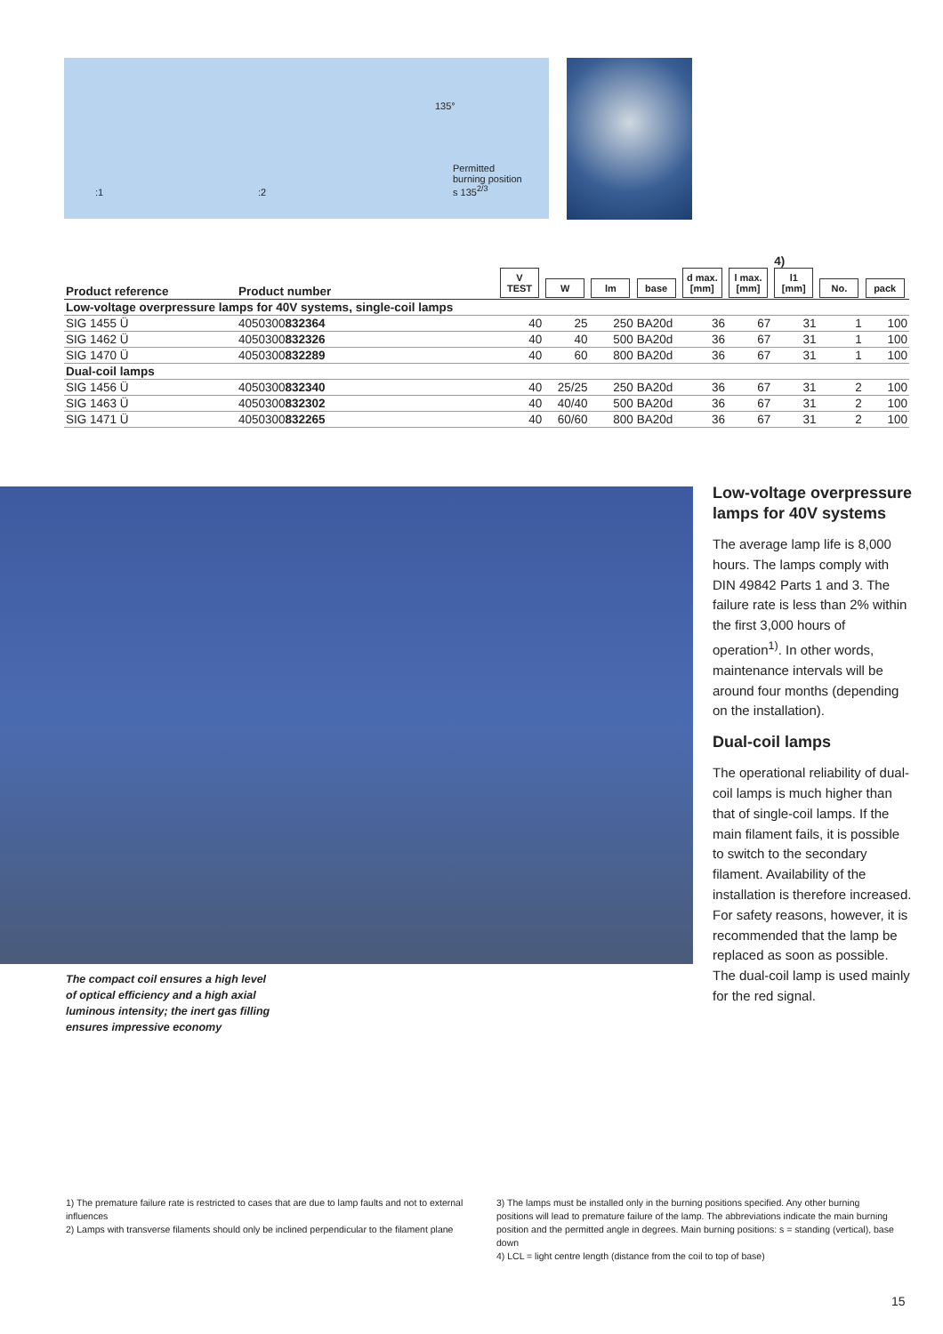:1:2
135°
Permitted
burning position
s 135<sup>2/3</sup>
| Product reference | Product number | V TEST | W | lm | base | d max. [mm] | l max. [mm] | 4) l1 [mm] | No. | pack |
| --- | --- | --- | --- | --- | --- | --- | --- | --- | --- | --- |
| Low-voltage overpressure lamps for 40V systems, single-coil lamps | | | | | | | | | | |
| SIG 1455 Ü | 4050300 832364 | 40 | 25 | 250 | BA20d | 36 | 67 | 31 | 1 | 100 |
| SIG 1462 Ü | 4050300 832326 | 40 | 40 | 500 | BA20d | 36 | 67 | 31 | 1 | 100 |
| SIG 1470 Ü | 4050300 832289 | 40 | 60 | 800 | BA20d | 36 | 67 | 31 | 1 | 100 |
| Dual-coil lamps | | | | | | | | | | |
| SIG 1456 Ü | 4050300 832340 | 40 | 25/25 | 250 | BA20d | 36 | 67 | 31 | 2 | 100 |
| SIG 1463 Ü | 4050300 832302 | 40 | 40/40 | 500 | BA20d | 36 | 67 | 31 | 2 | 100 |
| SIG 1471 Ü | 4050300 832265 | 40 | 60/60 | 800 | BA20d | 36 | 67 | 31 | 2 | 100 |
The compact coil ensures a high level of optical efficiency and a high axial luminous intensity; the inert gas filling ensures impressive economy
Low-voltage overpressure lamps for 40V systems
The average lamp life is 8,000 hours. The lamps comply with DIN 49842 Parts 1 and 3. The failure rate is less than 2% within the first 3,000 hours of operation<sup>1)</sup>. In other words, maintenance intervals will be around four months (depending on the installation).
Dual-coil lamps
The operational reliability of dual-coil lamps is much higher than that of single-coil lamps. If the main filament fails, it is possible to switch to the secondary filament. Availability of the installation is therefore increased. For safety reasons, however, it is recommended that the lamp be replaced as soon as possible. The dual-coil lamp is used mainly for the red signal.
1) The premature failure rate is restricted to cases that are due to lamp faults and not to external influences
2) Lamps with transverse filaments should only be inclined perpendicular to the filament plane
3) The lamps must be installed only in the burning positions specified. Any other burning positions will lead to premature failure of the lamp. The abbreviations indicate the main burning position and the permitted angle in degrees. Main burning positions: s = standing (vertical), base down
4) LCL = light centre length (distance from the coil to top of base)
15